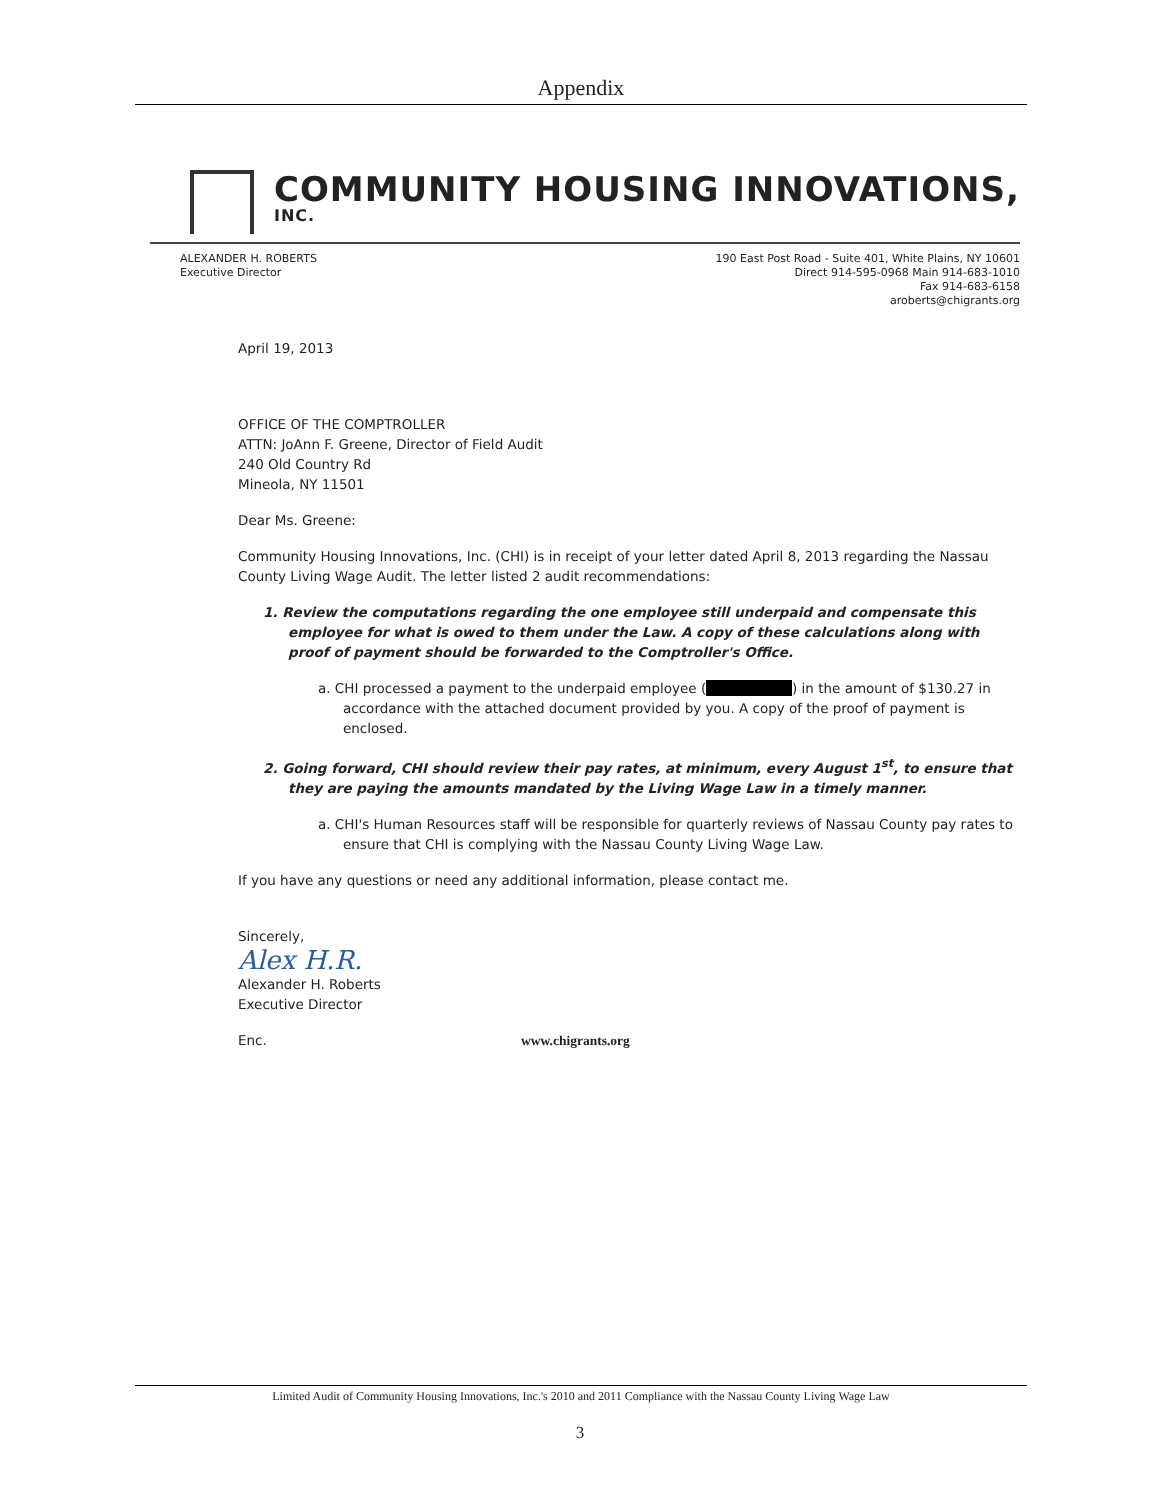Appendix
COMMUNITY HOUSING INNOVATIONS, INC.
ALEXANDER H. ROBERTS
Executive Director
190 East Post Road - Suite 401, White Plains, NY 10601
Direct 914-595-0968 Main 914-683-1010
Fax 914-683-6158
aroberts@chigrants.org
April 19, 2013
OFFICE OF THE COMPTROLLER
ATTN: JoAnn F. Greene, Director of Field Audit
240 Old Country Rd
Mineola, NY 11501
Dear Ms. Greene:
Community Housing Innovations, Inc. (CHI) is in receipt of your letter dated April 8, 2013 regarding the Nassau County Living Wage Audit. The letter listed 2 audit recommendations:
1. Review the computations regarding the one employee still underpaid and compensate this employee for what is owed to them under the Law. A copy of these calculations along with proof of payment should be forwarded to the Comptroller's Office.
a. CHI processed a payment to the underpaid employee ( ) in the amount of $130.27 in accordance with the attached document provided by you. A copy of the proof of payment is enclosed.
2. Going forward, CHI should review their pay rates, at minimum, every August 1<sup>st</sup>, to ensure that they are paying the amounts mandated by the Living Wage Law in a timely manner.
a. CHI's Human Resources staff will be responsible for quarterly reviews of Nassau County pay rates to ensure that CHI is complying with the Nassau County Living Wage Law.
If you have any questions or need any additional information, please contact me.
Sincerely,
Alex H.R.
Alexander H. Roberts
Executive Director
Enc. www.chigrants.org
Limited Audit of Community Housing Innovations, Inc.'s 2010 and 2011 Compliance with the Nassau County Living Wage Law
3